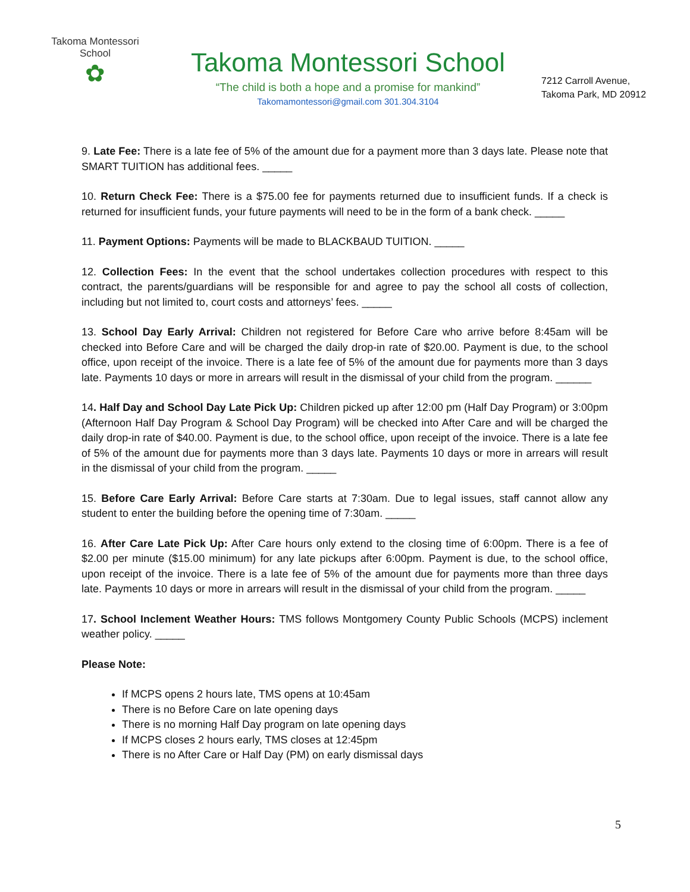Takoma Montessori School
✿
Takoma Montessori School
“The child is both a hope and a promise for mankind”
Takomamontessori@gmail.com 301.304.3104
7212 Carroll Avenue,
Takoma Park, MD 20912
9. Late Fee: There is a late fee of 5% of the amount due for a payment more than 3 days late. Please note that SMART TUITION has additional fees. _____
10. Return Check Fee: There is a $75.00 fee for payments returned due to insufficient funds. If a check is returned for insufficient funds, your future payments will need to be in the form of a bank check. _____
11. Payment Options: Payments will be made to BLACKBAUD TUITION. _____
12. Collection Fees: In the event that the school undertakes collection procedures with respect to this contract, the parents/guardians will be responsible for and agree to pay the school all costs of collection, including but not limited to, court costs and attorneys’ fees. _____
13. School Day Early Arrival: Children not registered for Before Care who arrive before 8:45am will be checked into Before Care and will be charged the daily drop-in rate of $20.00. Payment is due, to the school office, upon receipt of the invoice. There is a late fee of 5% of the amount due for payments more than 3 days late. Payments 10 days or more in arrears will result in the dismissal of your child from the program. ______
14. Half Day and School Day Late Pick Up: Children picked up after 12:00 pm (Half Day Program) or 3:00pm (Afternoon Half Day Program & School Day Program) will be checked into After Care and will be charged the daily drop-in rate of $40.00. Payment is due, to the school office, upon receipt of the invoice. There is a late fee of 5% of the amount due for payments more than 3 days late. Payments 10 days or more in arrears will result in the dismissal of your child from the program. _____
15. Before Care Early Arrival: Before Care starts at 7:30am. Due to legal issues, staff cannot allow any student to enter the building before the opening time of 7:30am. _____
16. After Care Late Pick Up: After Care hours only extend to the closing time of 6:00pm. There is a fee of $2.00 per minute ($15.00 minimum) for any late pickups after 6:00pm. Payment is due, to the school office, upon receipt of the invoice. There is a late fee of 5% of the amount due for payments more than three days late. Payments 10 days or more in arrears will result in the dismissal of your child from the program. _____
17. School Inclement Weather Hours: TMS follows Montgomery County Public Schools (MCPS) inclement weather policy. _____
Please Note:
If MCPS opens 2 hours late, TMS opens at 10:45am
There is no Before Care on late opening days
There is no morning Half Day program on late opening days
If MCPS closes 2 hours early, TMS closes at 12:45pm
There is no After Care or Half Day (PM) on early dismissal days
5